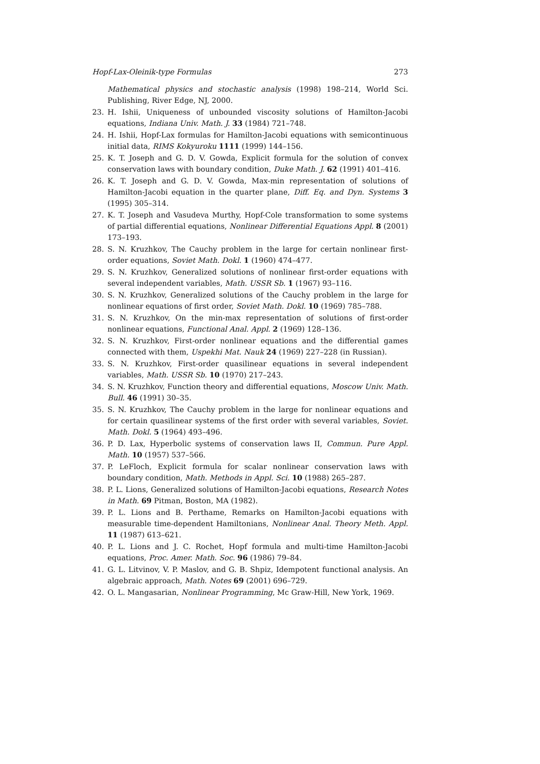Hopf-Lax-Oleinik-type Formulas 273
Mathematical physics and stochastic analysis (1998) 198–214, World Sci. Publishing, River Edge, NJ, 2000.
23. H. Ishii, Uniqueness of unbounded viscosity solutions of Hamilton-Jacobi equations, Indiana Univ. Math. J. 33 (1984) 721–748.
24. H. Ishii, Hopf-Lax formulas for Hamilton-Jacobi equations with semicontinuous initial data, RIMS Kokyuroku 1111 (1999) 144–156.
25. K. T. Joseph and G. D. V. Gowda, Explicit formula for the solution of convex conservation laws with boundary condition, Duke Math. J. 62 (1991) 401–416.
26. K. T. Joseph and G. D. V. Gowda, Max-min representation of solutions of Hamilton-Jacobi equation in the quarter plane, Diff. Eq. and Dyn. Systems 3 (1995) 305–314.
27. K. T. Joseph and Vasudeva Murthy, Hopf-Cole transformation to some systems of partial differential equations, Nonlinear Differential Equations Appl. 8 (2001) 173–193.
28. S. N. Kruzhkov, The Cauchy problem in the large for certain nonlinear first-order equations, Soviet Math. Dokl. 1 (1960) 474–477.
29. S. N. Kruzhkov, Generalized solutions of nonlinear first-order equations with several independent variables, Math. USSR Sb. 1 (1967) 93–116.
30. S. N. Kruzhkov, Generalized solutions of the Cauchy problem in the large for nonlinear equations of first order, Soviet Math. Dokl. 10 (1969) 785–788.
31. S. N. Kruzhkov, On the min-max representation of solutions of first-order nonlinear equations, Functional Anal. Appl. 2 (1969) 128–136.
32. S. N. Kruzhkov, First-order nonlinear equations and the differential games connected with them, Uspekhi Mat. Nauk 24 (1969) 227–228 (in Russian).
33. S. N. Kruzhkov, First-order quasilinear equations in several independent variables, Math. USSR Sb. 10 (1970) 217–243.
34. S. N. Kruzhkov, Function theory and differential equations, Moscow Univ. Math. Bull. 46 (1991) 30–35.
35. S. N. Kruzhkov, The Cauchy problem in the large for nonlinear equations and for certain quasilinear systems of the first order with several variables, Soviet. Math. Dokl. 5 (1964) 493–496.
36. P. D. Lax, Hyperbolic systems of conservation laws II, Commun. Pure Appl. Math. 10 (1957) 537–566.
37. P. LeFloch, Explicit formula for scalar nonlinear conservation laws with boundary condition, Math. Methods in Appl. Sci. 10 (1988) 265–287.
38. P. L. Lions, Generalized solutions of Hamilton-Jacobi equations, Research Notes in Math. 69 Pitman, Boston, MA (1982).
39. P. L. Lions and B. Perthame, Remarks on Hamilton-Jacobi equations with measurable time-dependent Hamiltonians, Nonlinear Anal. Theory Meth. Appl. 11 (1987) 613–621.
40. P. L. Lions and J. C. Rochet, Hopf formula and multi-time Hamilton-Jacobi equations, Proc. Amer. Math. Soc. 96 (1986) 79–84.
41. G. L. Litvinov, V. P. Maslov, and G. B. Shpiz, Idempotent functional analysis. An algebraic approach, Math. Notes 69 (2001) 696–729.
42. O. L. Mangasarian, Nonlinear Programming, Mc Graw-Hill, New York, 1969.